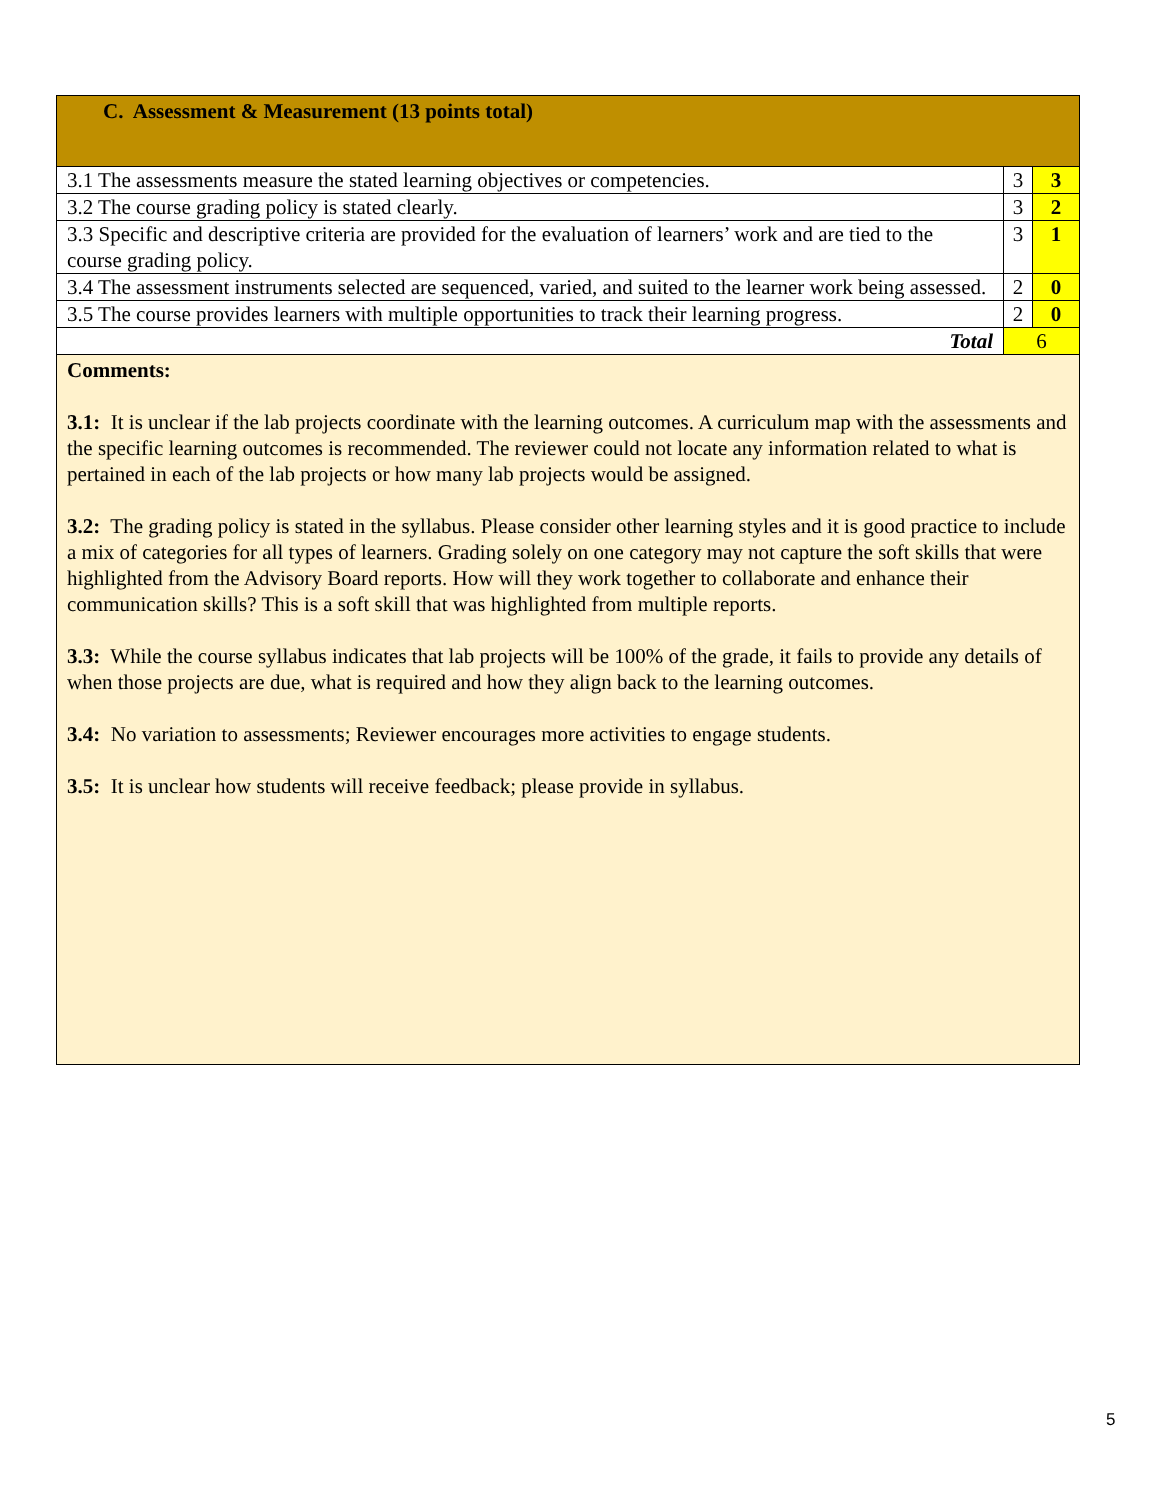| C. Assessment & Measurement (13 points total) | | |
| 3.1 The assessments measure the stated learning objectives or competencies. | 3 | 3 |
| 3.2 The course grading policy is stated clearly. | 3 | 2 |
| 3.3 Specific and descriptive criteria are provided for the evaluation of learners’ work and are tied to the course grading policy. | 3 | 1 |
| 3.4 The assessment instruments selected are sequenced, varied, and suited to the learner work being assessed. | 2 | 0 |
| 3.5 The course provides learners with multiple opportunities to track their learning progress. | 2 | 0 |
| Total | 6 | |
| Comments: 3.1: It is unclear if the lab projects coordinate with the learning outcomes. A curriculum map with the assessments and the specific learning outcomes is recommended. The reviewer could not locate any information related to what is pertained in each of the lab projects or how many lab projects would be assigned. 3.2: The grading policy is stated in the syllabus. Please consider other learning styles and it is good practice to include a mix of categories for all types of learners. Grading solely on one category may not capture the soft skills that were highlighted from the Advisory Board reports. How will they work together to collaborate and enhance their communication skills? This is a soft skill that was highlighted from multiple reports. 3.3: While the course syllabus indicates that lab projects will be 100% of the grade, it fails to provide any details of when those projects are due, what is required and how they align back to the learning outcomes. 3.4: No variation to assessments; Reviewer encourages more activities to engage students. 3.5: It is unclear how students will receive feedback; please provide in syllabus. | | |
5